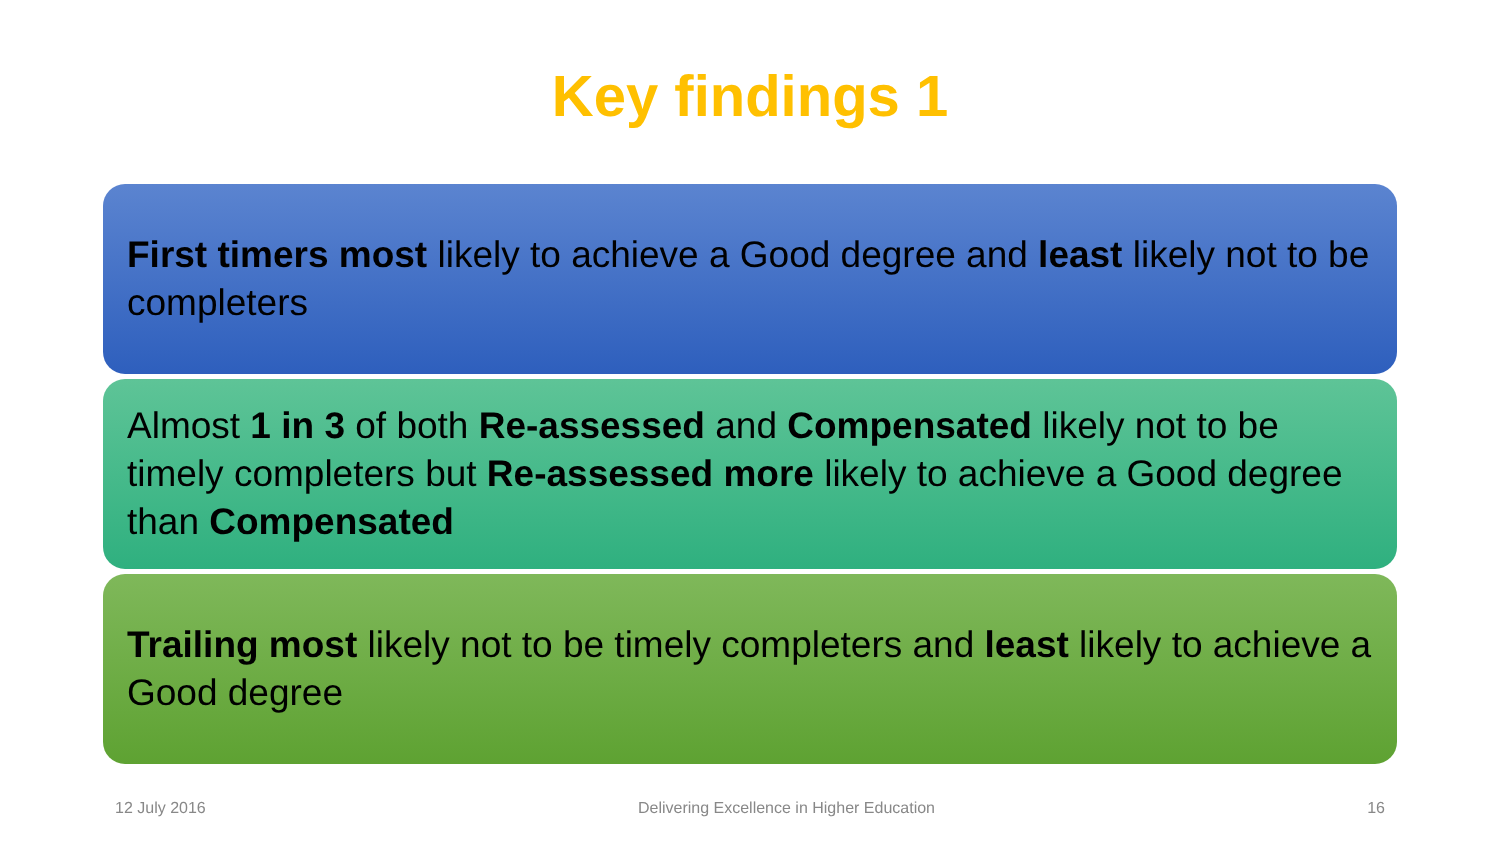Key findings 1
First timers most likely to achieve a Good degree and least likely not to be completers
Almost 1 in 3 of both Re-assessed and Compensated likely not to be timely completers but Re-assessed more likely to achieve a Good degree than Compensated
Trailing most likely not to be timely completers and least likely to achieve a Good degree
12 July 2016 Delivering Excellence in Higher Education 16